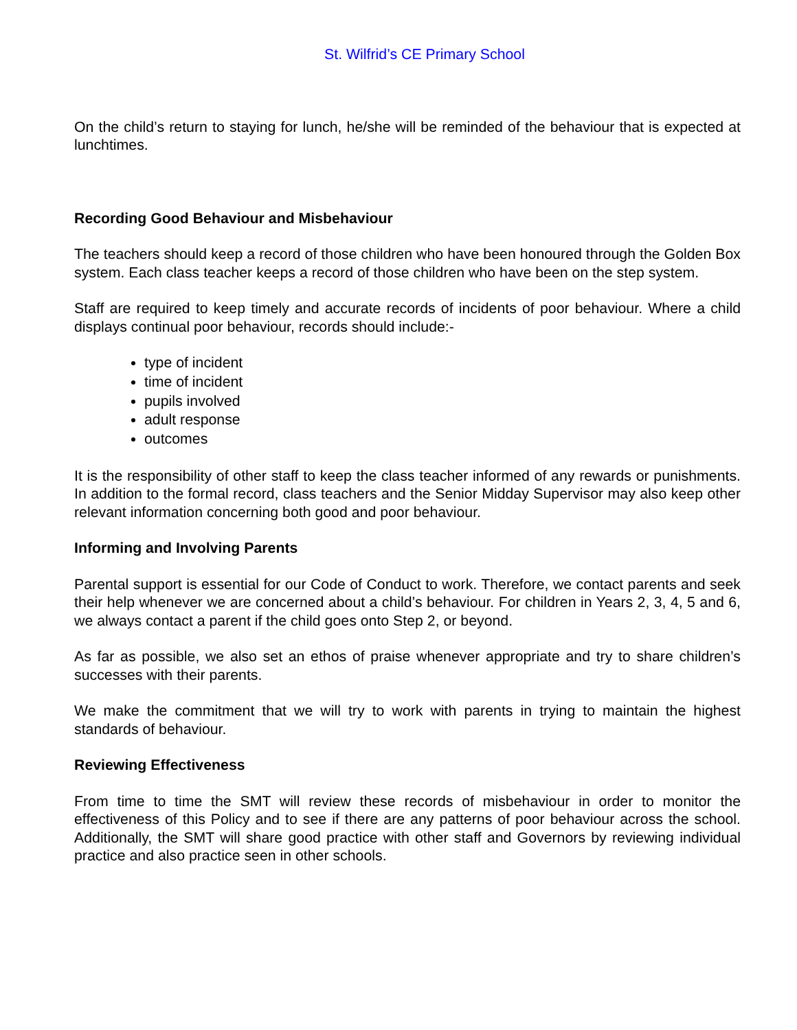St. Wilfrid’s CE Primary School
On the child’s return to staying for lunch, he/she will be reminded of the behaviour that is expected at lunchtimes.
Recording Good Behaviour and Misbehaviour
The teachers should keep a record of those children who have been honoured through the Golden Box system. Each class teacher keeps a record of those children who have been on the step system.
Staff are required to keep timely and accurate records of incidents of poor behaviour. Where a child displays continual poor behaviour, records should include:-
type of incident
time of incident
pupils involved
adult response
outcomes
It is the responsibility of other staff to keep the class teacher informed of any rewards or punishments. In addition to the formal record, class teachers and the Senior Midday Supervisor may also keep other relevant information concerning both good and poor behaviour.
Informing and Involving Parents
Parental support is essential for our Code of Conduct to work. Therefore, we contact parents and seek their help whenever we are concerned about a child’s behaviour. For children in Years 2, 3, 4, 5 and 6, we always contact a parent if the child goes onto Step 2, or beyond.
As far as possible, we also set an ethos of praise whenever appropriate and try to share children’s successes with their parents.
We make the commitment that we will try to work with parents in trying to maintain the highest standards of behaviour.
Reviewing Effectiveness
From time to time the SMT will review these records of misbehaviour in order to monitor the effectiveness of this Policy and to see if there are any patterns of poor behaviour across the school. Additionally, the SMT will share good practice with other staff and Governors by reviewing individual practice and also practice seen in other schools.